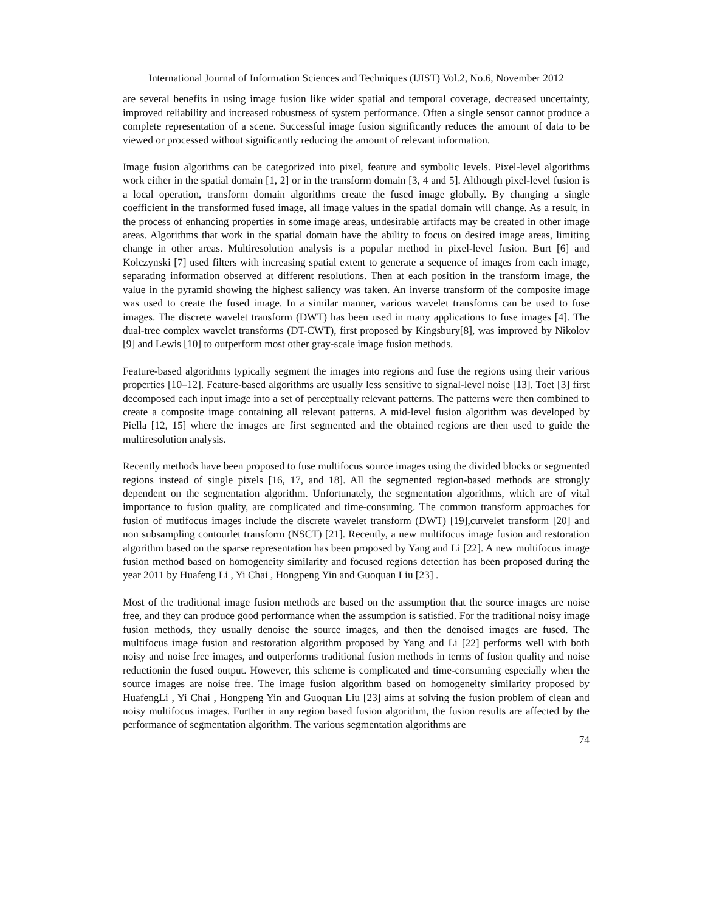International Journal of Information Sciences and Techniques (IJIST) Vol.2, No.6, November 2012
are several benefits in using image fusion like wider spatial and temporal coverage, decreased uncertainty, improved reliability and increased robustness of system performance. Often a single sensor cannot produce a complete representation of a scene. Successful image fusion significantly reduces the amount of data to be viewed or processed without significantly reducing the amount of relevant information.
Image fusion algorithms can be categorized into pixel, feature and symbolic levels. Pixel-level algorithms work either in the spatial domain [1, 2] or in the transform domain [3, 4 and 5]. Although pixel-level fusion is a local operation, transform domain algorithms create the fused image globally. By changing a single coefficient in the transformed fused image, all image values in the spatial domain will change. As a result, in the process of enhancing properties in some image areas, undesirable artifacts may be created in other image areas. Algorithms that work in the spatial domain have the ability to focus on desired image areas, limiting change in other areas. Multiresolution analysis is a popular method in pixel-level fusion. Burt [6] and Kolczynski [7] used filters with increasing spatial extent to generate a sequence of images from each image, separating information observed at different resolutions. Then at each position in the transform image, the value in the pyramid showing the highest saliency was taken. An inverse transform of the composite image was used to create the fused image. In a similar manner, various wavelet transforms can be used to fuse images. The discrete wavelet transform (DWT) has been used in many applications to fuse images [4]. The dual-tree complex wavelet transforms (DT-CWT), first proposed by Kingsbury[8], was improved by Nikolov [9] and Lewis [10] to outperform most other gray-scale image fusion methods.
Feature-based algorithms typically segment the images into regions and fuse the regions using their various properties [10–12]. Feature-based algorithms are usually less sensitive to signal-level noise [13]. Toet [3] first decomposed each input image into a set of perceptually relevant patterns. The patterns were then combined to create a composite image containing all relevant patterns. A mid-level fusion algorithm was developed by Piella [12, 15] where the images are first segmented and the obtained regions are then used to guide the multiresolution analysis.
Recently methods have been proposed to fuse multifocus source images using the divided blocks or segmented regions instead of single pixels [16, 17, and 18]. All the segmented region-based methods are strongly dependent on the segmentation algorithm. Unfortunately, the segmentation algorithms, which are of vital importance to fusion quality, are complicated and time-consuming. The common transform approaches for fusion of mutifocus images include the discrete wavelet transform (DWT) [19],curvelet transform [20] and non subsampling contourlet transform (NSCT) [21]. Recently, a new multifocus image fusion and restoration algorithm based on the sparse representation has been proposed by Yang and Li [22]. A new multifocus image fusion method based on homogeneity similarity and focused regions detection has been proposed during the year 2011 by Huafeng Li , Yi Chai , Hongpeng Yin and Guoquan Liu [23] .
Most of the traditional image fusion methods are based on the assumption that the source images are noise free, and they can produce good performance when the assumption is satisfied. For the traditional noisy image fusion methods, they usually denoise the source images, and then the denoised images are fused. The multifocus image fusion and restoration algorithm proposed by Yang and Li [22] performs well with both noisy and noise free images, and outperforms traditional fusion methods in terms of fusion quality and noise reductionin the fused output. However, this scheme is complicated and time-consuming especially when the source images are noise free. The image fusion algorithm based on homogeneity similarity proposed by HuafengLi , Yi Chai , Hongpeng Yin and Guoquan Liu [23] aims at solving the fusion problem of clean and noisy multifocus images. Further in any region based fusion algorithm, the fusion results are affected by the performance of segmentation algorithm. The various segmentation algorithms are
74